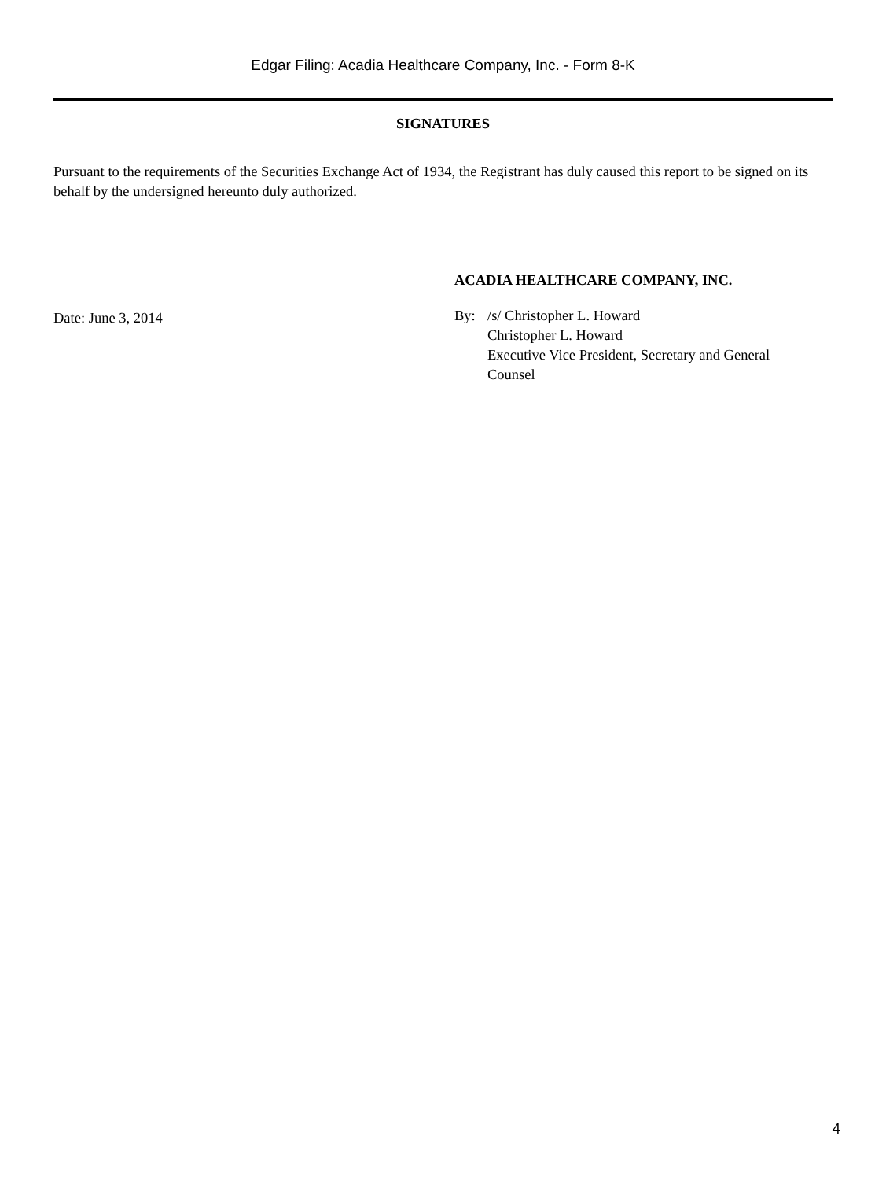Edgar Filing: Acadia Healthcare Company, Inc. - Form 8-K
SIGNATURES
Pursuant to the requirements of the Securities Exchange Act of 1934, the Registrant has duly caused this report to be signed on its behalf by the undersigned hereunto duly authorized.
Date: June 3, 2014
ACADIA HEALTHCARE COMPANY, INC.
By: /s/ Christopher L. Howard
Christopher L. Howard
Executive Vice President, Secretary and General
Counsel
4